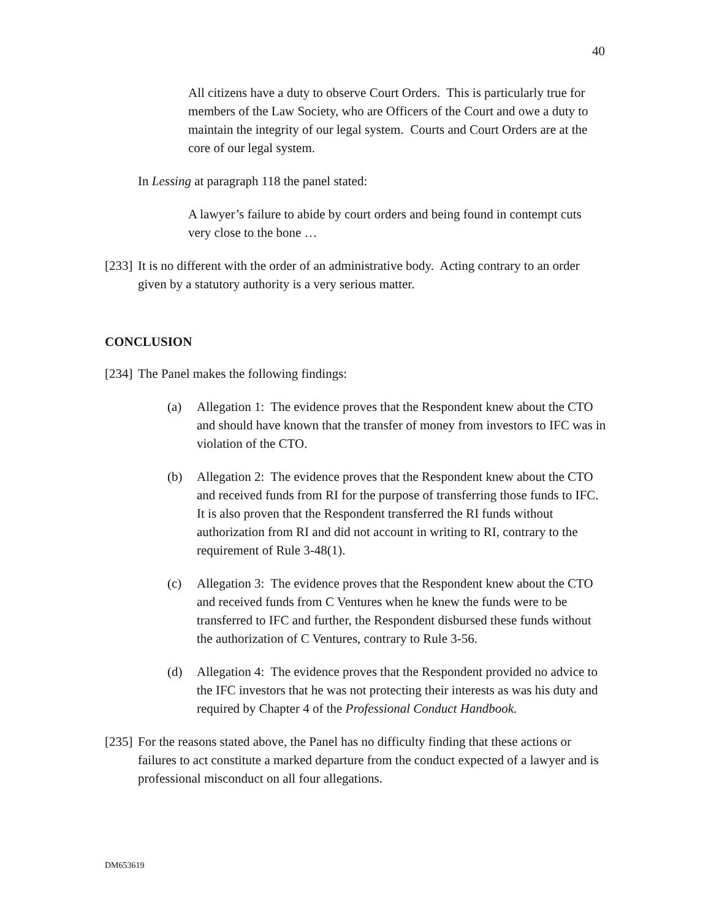40
All citizens have a duty to observe Court Orders. This is particularly true for members of the Law Society, who are Officers of the Court and owe a duty to maintain the integrity of our legal system. Courts and Court Orders are at the core of our legal system.
In Lessing at paragraph 118 the panel stated:
A lawyer’s failure to abide by court orders and being found in contempt cuts very close to the bone …
[233]
It is no different with the order of an administrative body. Acting contrary to an order given by a statutory authority is a very serious matter.
CONCLUSION
[234]
The Panel makes the following findings:
(a) Allegation 1: The evidence proves that the Respondent knew about the CTO and should have known that the transfer of money from investors to IFC was in violation of the CTO.
(b) Allegation 2: The evidence proves that the Respondent knew about the CTO and received funds from RI for the purpose of transferring those funds to IFC. It is also proven that the Respondent transferred the RI funds without authorization from RI and did not account in writing to RI, contrary to the requirement of Rule 3-48(1).
(c) Allegation 3: The evidence proves that the Respondent knew about the CTO and received funds from C Ventures when he knew the funds were to be transferred to IFC and further, the Respondent disbursed these funds without the authorization of C Ventures, contrary to Rule 3-56.
(d) Allegation 4: The evidence proves that the Respondent provided no advice to the IFC investors that he was not protecting their interests as was his duty and required by Chapter 4 of the Professional Conduct Handbook.
[235]
For the reasons stated above, the Panel has no difficulty finding that these actions or failures to act constitute a marked departure from the conduct expected of a lawyer and is professional misconduct on all four allegations.
DM653619